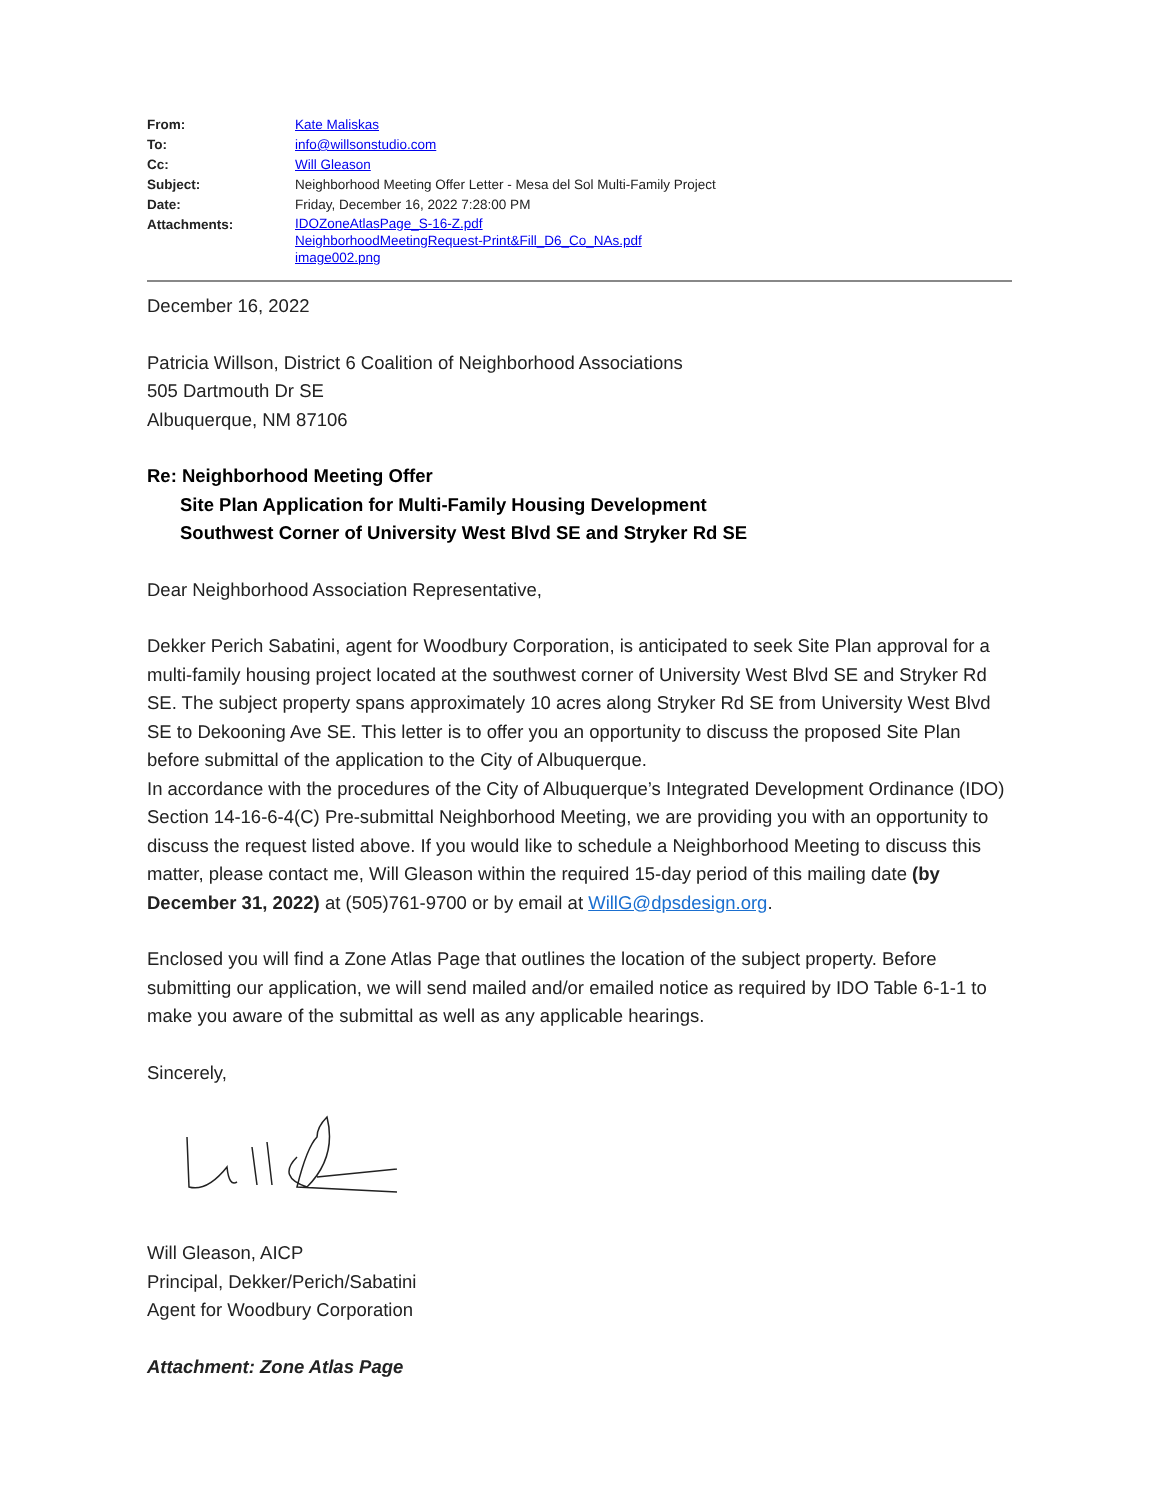| From: | Kate Maliskas |
| To: | info@willsonstudio.com |
| Cc: | Will Gleason |
| Subject: | Neighborhood Meeting Offer Letter - Mesa del Sol Multi-Family Project |
| Date: | Friday, December 16, 2022 7:28:00 PM |
| Attachments: | IDOZoneAtlasPage_S-16-Z.pdf NeighborhoodMeetingRequest-Print&Fill_D6_Co_NAs.pdf image002.png |
December 16, 2022
Patricia Willson, District 6 Coalition of Neighborhood Associations
505 Dartmouth Dr SE
Albuquerque, NM 87106
Re: Neighborhood Meeting Offer
Site Plan Application for Multi-Family Housing Development
Southwest Corner of University West Blvd SE and Stryker Rd SE
Dear Neighborhood Association Representative,
Dekker Perich Sabatini, agent for Woodbury Corporation, is anticipated to seek Site Plan approval for a multi-family housing project located at the southwest corner of University West Blvd SE and Stryker Rd SE. The subject property spans approximately 10 acres along Stryker Rd SE from University West Blvd SE to Dekooning Ave SE. This letter is to offer you an opportunity to discuss the proposed Site Plan before submittal of the application to the City of Albuquerque.
In accordance with the procedures of the City of Albuquerque’s Integrated Development Ordinance (IDO) Section 14-16-6-4(C) Pre-submittal Neighborhood Meeting, we are providing you with an opportunity to discuss the request listed above. If you would like to schedule a Neighborhood Meeting to discuss this matter, please contact me, Will Gleason within the required 15-day period of this mailing date (by December 31, 2022) at (505)761-9700 or by email at WillG@dpsdesign.org.
Enclosed you will find a Zone Atlas Page that outlines the location of the subject property. Before submitting our application, we will send mailed and/or emailed notice as required by IDO Table 6-1-1 to make you aware of the submittal as well as any applicable hearings.
Sincerely,
Will Gleason, AICP
Principal, Dekker/Perich/Sabatini
Agent for Woodbury Corporation
Attachment: Zone Atlas Page